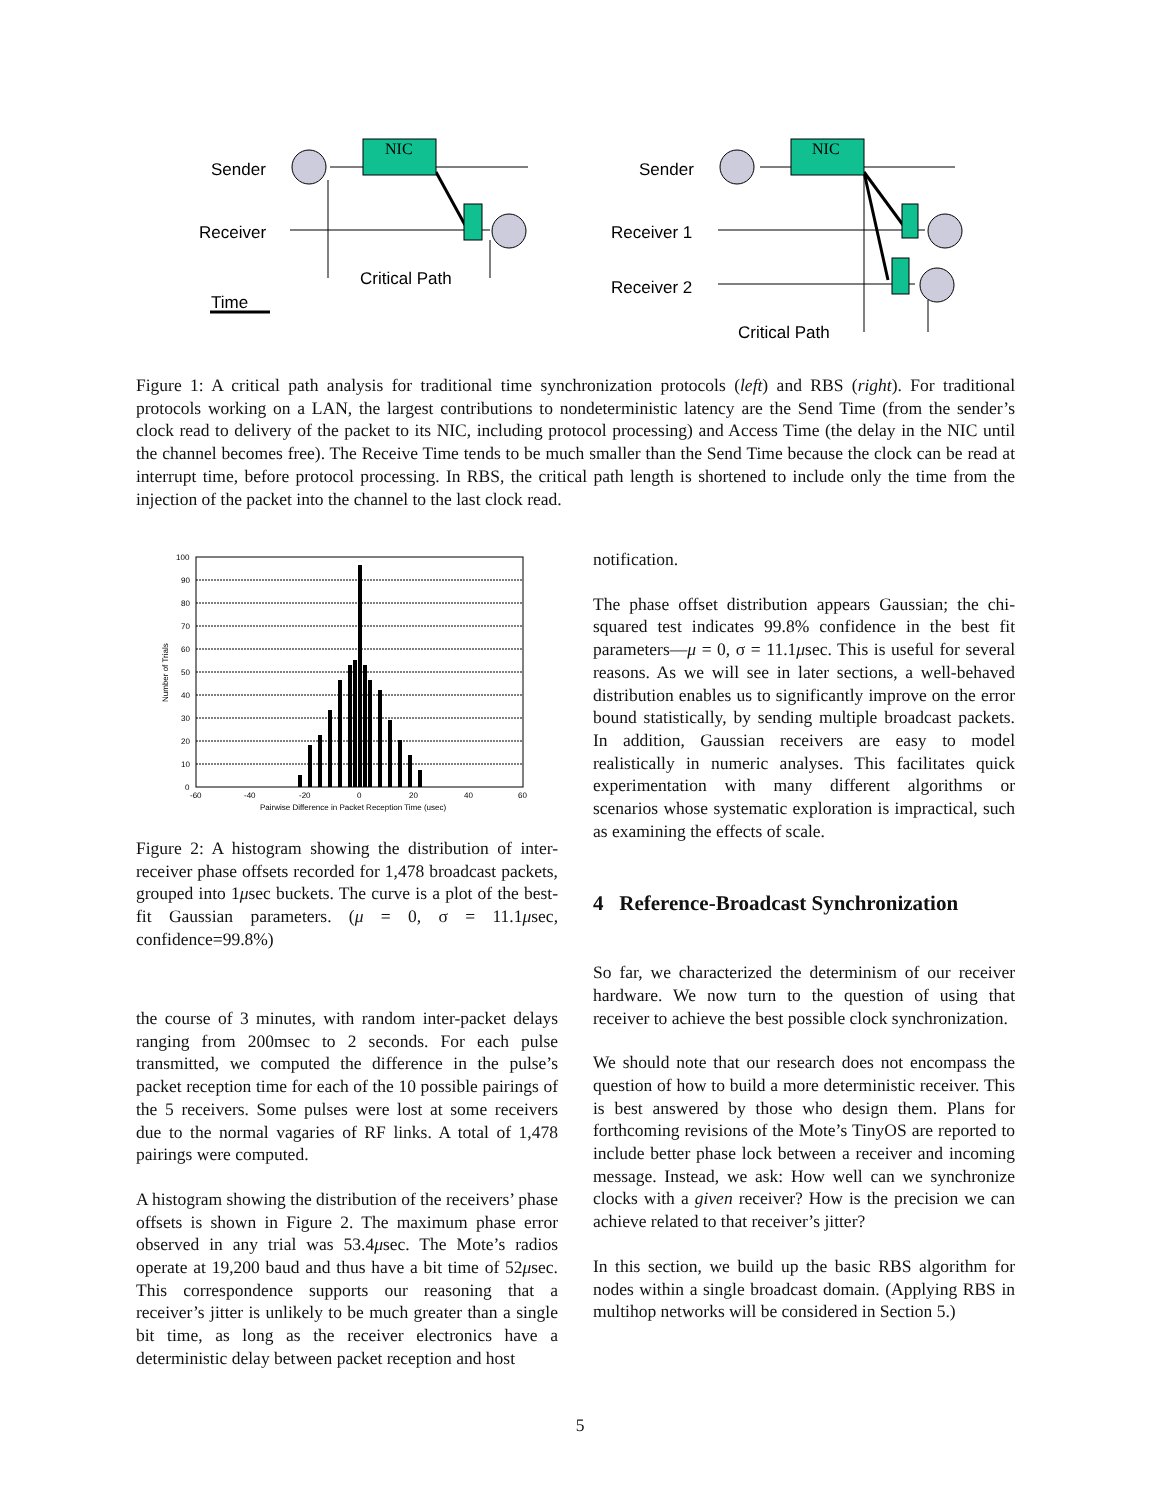Sender
Receiver
Critical Path
Time
Sender
Receiver 1
Receiver 2
Critical Path
NIC
NIC
Figure 1: A critical path analysis for traditional time synchronization protocols (left) and RBS (right). For traditional protocols working on a LAN, the largest contributions to nondeterministic latency are the Send Time (from the sender’s clock read to delivery of the packet to its NIC, including protocol processing) and Access Time (the delay in the NIC until the channel becomes free). The Receive Time tends to be much smaller than the Send Time because the clock can be read at interrupt time, before protocol processing. In RBS, the critical path length is shortened to include only the time from the injection of the packet into the channel to the last clock read.
100
90
80
70
60
50
40
30
20
10
0
-60
-40
-20
0
20
40
60
Pairwise Difference in Packet Reception Time (usec)
Number of Trials
Figure 2: A histogram showing the distribution of inter-receiver phase offsets recorded for 1,478 broadcast packets, grouped into 1μsec buckets. The curve is a plot of the best-fit Gaussian parameters. (μ = 0, σ = 11.1μsec, confidence=99.8%)
the course of 3 minutes, with random inter-packet delays ranging from 200msec to 2 seconds. For each pulse transmitted, we computed the difference in the pulse’s packet reception time for each of the 10 possible pairings of the 5 receivers. Some pulses were lost at some receivers due to the normal vagaries of RF links. A total of 1,478 pairings were computed.
A histogram showing the distribution of the receivers’ phase offsets is shown in Figure 2. The maximum phase error observed in any trial was 53.4μsec. The Mote’s radios operate at 19,200 baud and thus have a bit time of 52μsec. This correspondence supports our reasoning that a receiver’s jitter is unlikely to be much greater than a single bit time, as long as the receiver electronics have a deterministic delay between packet reception and host
notification.
The phase offset distribution appears Gaussian; the chi-squared test indicates 99.8% confidence in the best fit parameters—μ = 0, σ = 11.1μsec. This is useful for several reasons. As we will see in later sections, a well-behaved distribution enables us to significantly improve on the error bound statistically, by sending multiple broadcast packets. In addition, Gaussian receivers are easy to model realistically in numeric analyses. This facilitates quick experimentation with many different algorithms or scenarios whose systematic exploration is impractical, such as examining the effects of scale.
4 Reference-Broadcast Synchronization
So far, we characterized the determinism of our receiver hardware. We now turn to the question of using that receiver to achieve the best possible clock synchronization.
We should note that our research does not encompass the question of how to build a more deterministic receiver. This is best answered by those who design them. Plans for forthcoming revisions of the Mote’s TinyOS are reported to include better phase lock between a receiver and incoming message. Instead, we ask: How well can we synchronize clocks with a given receiver? How is the precision we can achieve related to that receiver’s jitter?
In this section, we build up the basic RBS algorithm for nodes within a single broadcast domain. (Applying RBS in multihop networks will be considered in Section 5.)
5